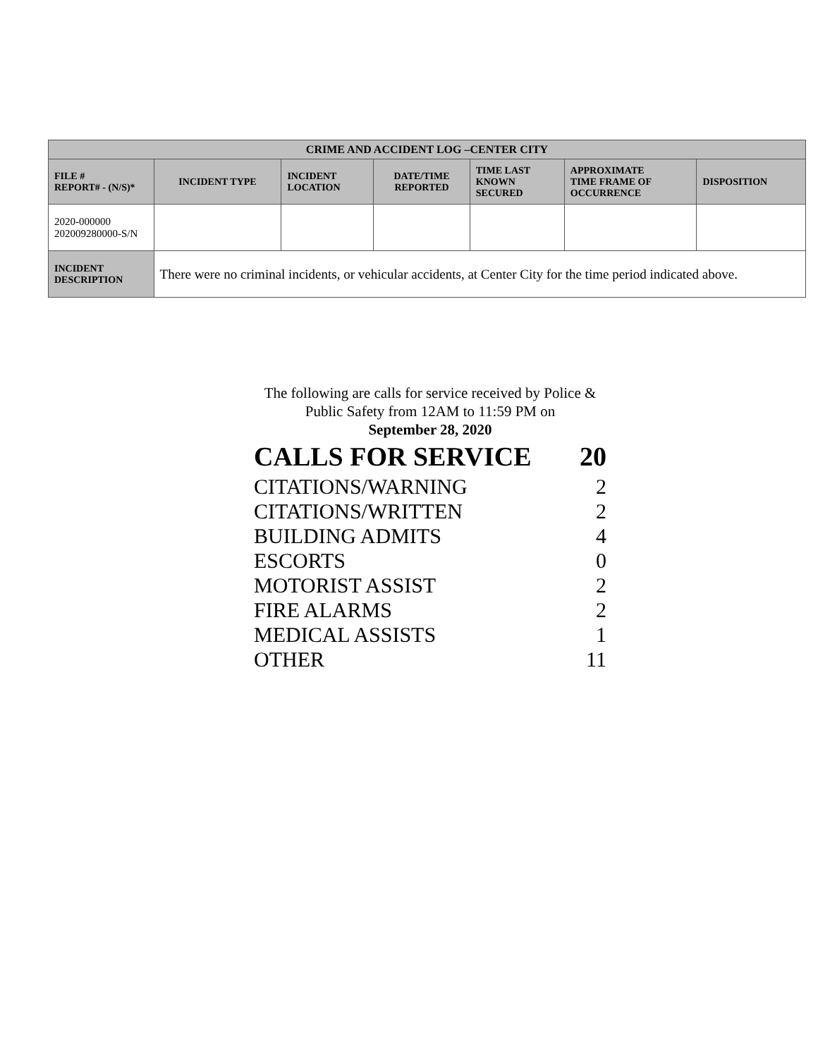| CRIME AND ACCIDENT LOG –CENTER CITY | | | | | | |
| --- | --- | --- | --- | --- | --- | --- |
| FILE # REPORT# - (N/S)* | INCIDENT TYPE | INCIDENT LOCATION | DATE/TIME REPORTED | TIME LAST KNOWN SECURED | APPROXIMATE TIME FRAME OF OCCURRENCE | DISPOSITION |
| 2020-000000 202009280000-S/N | | | | | | |
| INCIDENT DESCRIPTION | There were no criminal incidents, or vehicular accidents, at Center City for the time period indicated above. | | | | | |
The following are calls for service received by Police & Public Safety from 12AM to 11:59 PM on
September 28, 2020
| CALLS FOR SERVICE | 20 |
| CITATIONS/WARNING | 2 |
| CITATIONS/WRITTEN | 2 |
| BUILDING ADMITS | 4 |
| ESCORTS | 0 |
| MOTORIST ASSIST | 2 |
| FIRE ALARMS | 2 |
| MEDICAL ASSISTS | 1 |
| OTHER | 11 |